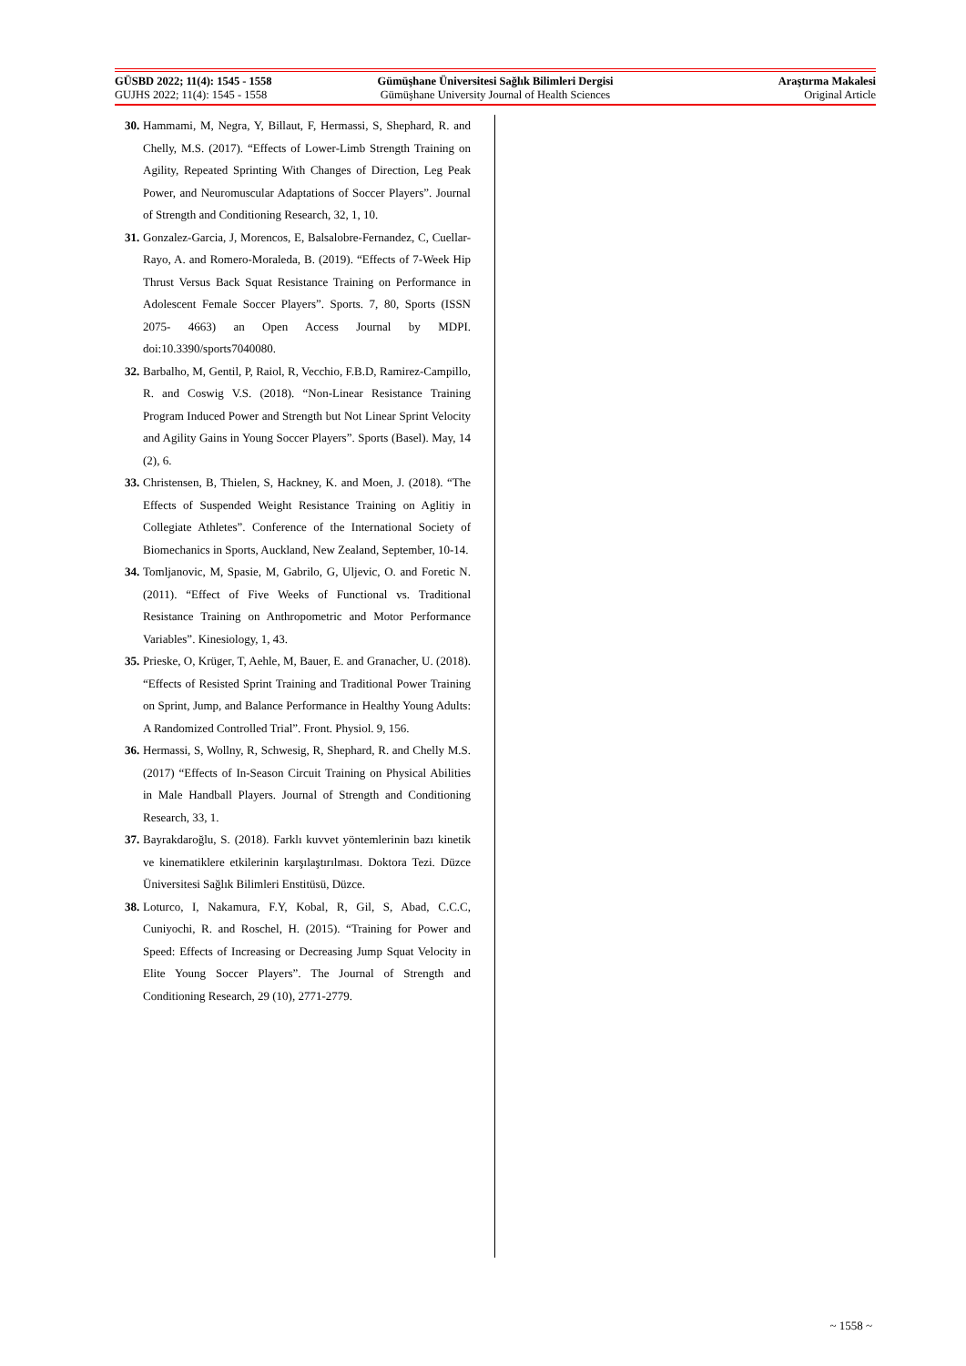GÜSBD 2022; 11(4): 1545 - 1558 Gümüşhane Üniversitesi Sağlık Bilimleri Dergisi Araştırma Makalesi
GUJHS 2022; 11(4): 1545 - 1558 Gümüşhane University Journal of Health Sciences Original Article
30.
Hammami, M, Negra, Y, Billaut, F, Hermassi, S, Shephard, R. and Chelly, M.S. (2017). “Effects of Lower-Limb Strength Training on Agility, Repeated Sprinting With Changes of Direction, Leg Peak Power, and Neuromuscular Adaptations of Soccer Players”. Journal of Strength and Conditioning Research, 32, 1, 10.
31.
Gonzalez-Garcia, J, Morencos, E, Balsalobre-Fernandez, C, Cuellar-Rayo, A. and Romero-Moraleda, B. (2019). “Effects of 7-Week Hip Thrust Versus Back Squat Resistance Training on Performance in Adolescent Female Soccer Players”. Sports. 7, 80, Sports (ISSN 2075- 4663) an Open Access Journal by MDPI. doi:10.3390/sports7040080.
32.
Barbalho, M, Gentil, P, Raiol, R, Vecchio, F.B.D, Ramirez-Campillo, R. and Coswig V.S. (2018). “Non-Linear Resistance Training Program Induced Power and Strength but Not Linear Sprint Velocity and Agility Gains in Young Soccer Players”. Sports (Basel). May, 14 (2), 6.
33.
Christensen, B, Thielen, S, Hackney, K. and Moen, J. (2018). “The Effects of Suspended Weight Resistance Training on Aglitiy in Collegiate Athletes”. Conference of the International Society of Biomechanics in Sports, Auckland, New Zealand, September, 10-14.
34.
Tomljanovic, M, Spasie, M, Gabrilo, G, Uljevic, O. and Foretic N. (2011). “Effect of Five Weeks of Functional vs. Traditional Resistance Training on Anthropometric and Motor Performance Variables”. Kinesiology, 1, 43.
35.
Prieske, O, Krüger, T, Aehle, M, Bauer, E. and Granacher, U. (2018). “Effects of Resisted Sprint Training and Traditional Power Training on Sprint, Jump, and Balance Performance in Healthy Young Adults: A Randomized Controlled Trial”. Front. Physiol. 9, 156.
36.
Hermassi, S, Wollny, R, Schwesig, R, Shephard, R. and Chelly M.S. (2017) “Effects of In-Season Circuit Training on Physical Abilities in Male Handball Players. Journal of Strength and Conditioning Research, 33, 1.
37.
Bayrakdaroğlu, S. (2018). Farklı kuvvet yöntemlerinin bazı kinetik ve kinematiklere etkilerinin karşılaştırılması. Doktora Tezi. Düzce Üniversitesi Sağlık Bilimleri Enstitüsü, Düzce.
38.
Loturco, I, Nakamura, F.Y, Kobal, R, Gil, S, Abad, C.C.C, Cuniyochi, R. and Roschel, H. (2015). “Training for Power and Speed: Effects of Increasing or Decreasing Jump Squat Velocity in Elite Young Soccer Players”. The Journal of Strength and Conditioning Research, 29 (10), 2771-2779.
~ 1558 ~